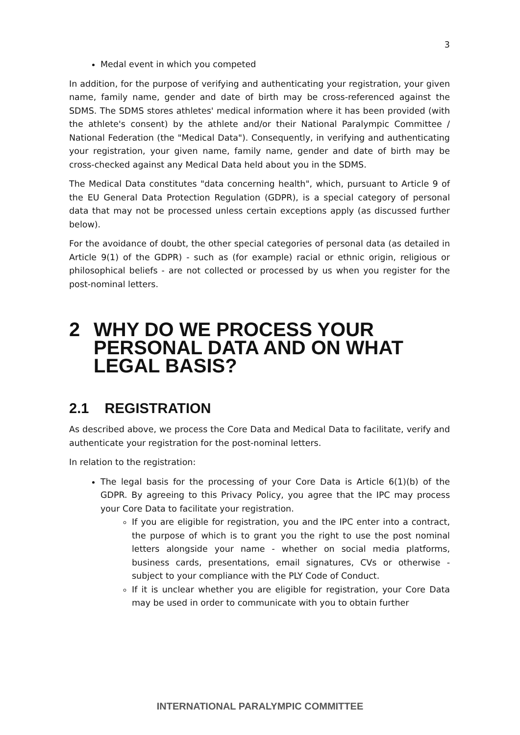3
Medal event in which you competed
In addition, for the purpose of verifying and authenticating your registration, your given name, family name, gender and date of birth may be cross-referenced against the SDMS. The SDMS stores athletes' medical information where it has been provided (with the athlete's consent) by the athlete and/or their National Paralympic Committee / National Federation (the "Medical Data"). Consequently, in verifying and authenticating your registration, your given name, family name, gender and date of birth may be cross-checked against any Medical Data held about you in the SDMS.
The Medical Data constitutes "data concerning health", which, pursuant to Article 9 of the EU General Data Protection Regulation (GDPR), is a special category of personal data that may not be processed unless certain exceptions apply (as discussed further below).
For the avoidance of doubt, the other special categories of personal data (as detailed in Article 9(1) of the GDPR) - such as (for example) racial or ethnic origin, religious or philosophical beliefs - are not collected or processed by us when you register for the post-nominal letters.
2 WHY DO WE PROCESS YOUR PERSONAL DATA AND ON WHAT LEGAL BASIS?
2.1 REGISTRATION
As described above, we process the Core Data and Medical Data to facilitate, verify and authenticate your registration for the post-nominal letters.
In relation to the registration:
The legal basis for the processing of your Core Data is Article 6(1)(b) of the GDPR. By agreeing to this Privacy Policy, you agree that the IPC may process your Core Data to facilitate your registration.
If you are eligible for registration, you and the IPC enter into a contract, the purpose of which is to grant you the right to use the post nominal letters alongside your name - whether on social media platforms, business cards, presentations, email signatures, CVs or otherwise - subject to your compliance with the PLY Code of Conduct.
If it is unclear whether you are eligible for registration, your Core Data may be used in order to communicate with you to obtain further
INTERNATIONAL PARALYMPIC COMMITTEE